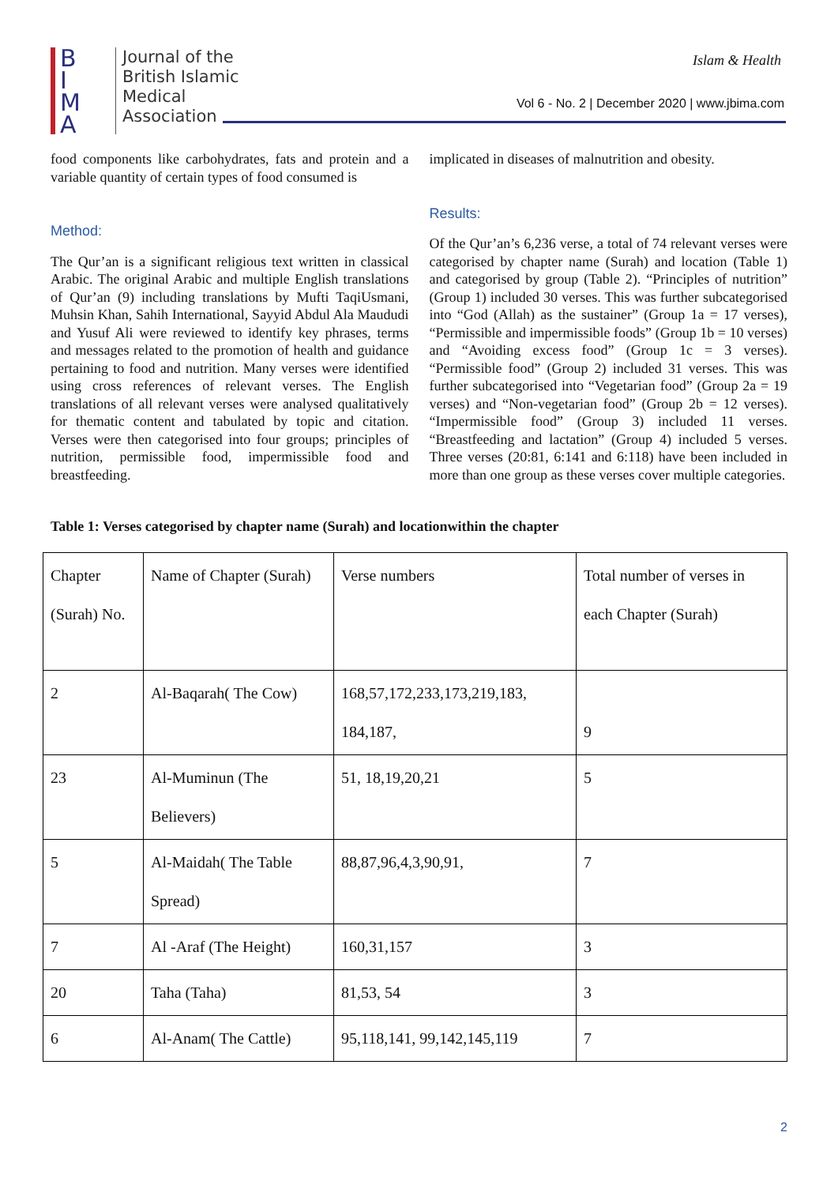B
I
M
A
Journal of the
British Islamic
Medical
Association
Islam & Health
Vol 6 - No. 2 | December 2020 | www.jbima.com
food components like carbohydrates, fats and protein and a variable quantity of certain types of food consumed is
Method:
The Qur’an is a significant religious text written in classical Arabic. The original Arabic and multiple English translations of Qur’an (9) including translations by Mufti TaqiUsmani, Muhsin Khan, Sahih International, Sayyid Abdul Ala Maududi and Yusuf Ali were reviewed to identify key phrases, terms and messages related to the promotion of health and guidance pertaining to food and nutrition. Many verses were identified using cross references of relevant verses. The English translations of all relevant verses were analysed qualitatively for thematic content and tabulated by topic and citation. Verses were then categorised into four groups; principles of nutrition, permissible food, impermissible food and breastfeeding.
implicated in diseases of malnutrition and obesity.
Results:
Of the Qur’an’s 6,236 verse, a total of 74 relevant verses were categorised by chapter name (Surah) and location (Table 1) and categorised by group (Table 2). “Principles of nutrition” (Group 1) included 30 verses. This was further subcategorised into “God (Allah) as the sustainer” (Group 1a = 17 verses), “Permissible and impermissible foods” (Group 1b = 10 verses) and “Avoiding excess food” (Group 1c = 3 verses). “Permissible food” (Group 2) included 31 verses. This was further subcategorised into “Vegetarian food” (Group 2a = 19 verses) and “Non-vegetarian food” (Group 2b = 12 verses). “Impermissible food” (Group 3) included 11 verses. “Breastfeeding and lactation” (Group 4) included 5 verses. Three verses (20:81, 6:141 and 6:118) have been included in more than one group as these verses cover multiple categories.
Table 1: Verses categorised by chapter name (Surah) and locationwithin the chapter
| Chapter (Surah) No. | Name of Chapter (Surah) | Verse numbers | Total number of verses in each Chapter (Surah) |
| 2 | Al-Baqarah( The Cow) | 168,57,172,233,173,219,183, 184,187, | 9 |
| 23 | Al-Muminun (The Believers) | 51, 18,19,20,21 | 5 |
| 5 | Al-Maidah( The Table Spread) | 88,87,96,4,3,90,91, | 7 |
| 7 | Al -Araf (The Height) | 160,31,157 | 3 |
| 20 | Taha (Taha) | 81,53, 54 | 3 |
| 6 | Al-Anam( The Cattle) | 95,118,141, 99,142,145,119 | 7 |
2